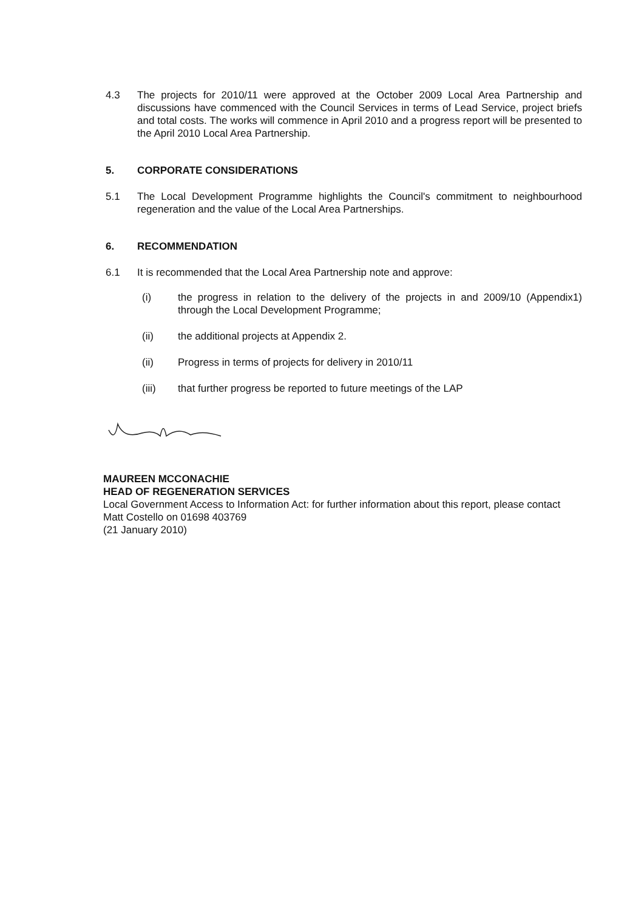4.3 The projects for 2010/11 were approved at the October 2009 Local Area Partnership and discussions have commenced with the Council Services in terms of Lead Service, project briefs and total costs. The works will commence in April 2010 and a progress report will be presented to the April 2010 Local Area Partnership.
5. CORPORATE CONSIDERATIONS
5.1 The Local Development Programme highlights the Council's commitment to neighbourhood regeneration and the value of the Local Area Partnerships.
6. RECOMMENDATION
6.1 It is recommended that the Local Area Partnership note and approve:
(i) the progress in relation to the delivery of the projects in and 2009/10 (Appendix1) through the Local Development Programme;
(ii) the additional projects at Appendix 2.
(ii) Progress in terms of projects for delivery in 2010/11
(iii) that further progress be reported to future meetings of the LAP
MAUREEN MCCONACHIE
HEAD OF REGENERATION SERVICES
Local Government Access to Information Act: for further information about this report, please contact Matt Costello on 01698 403769
(21 January 2010)